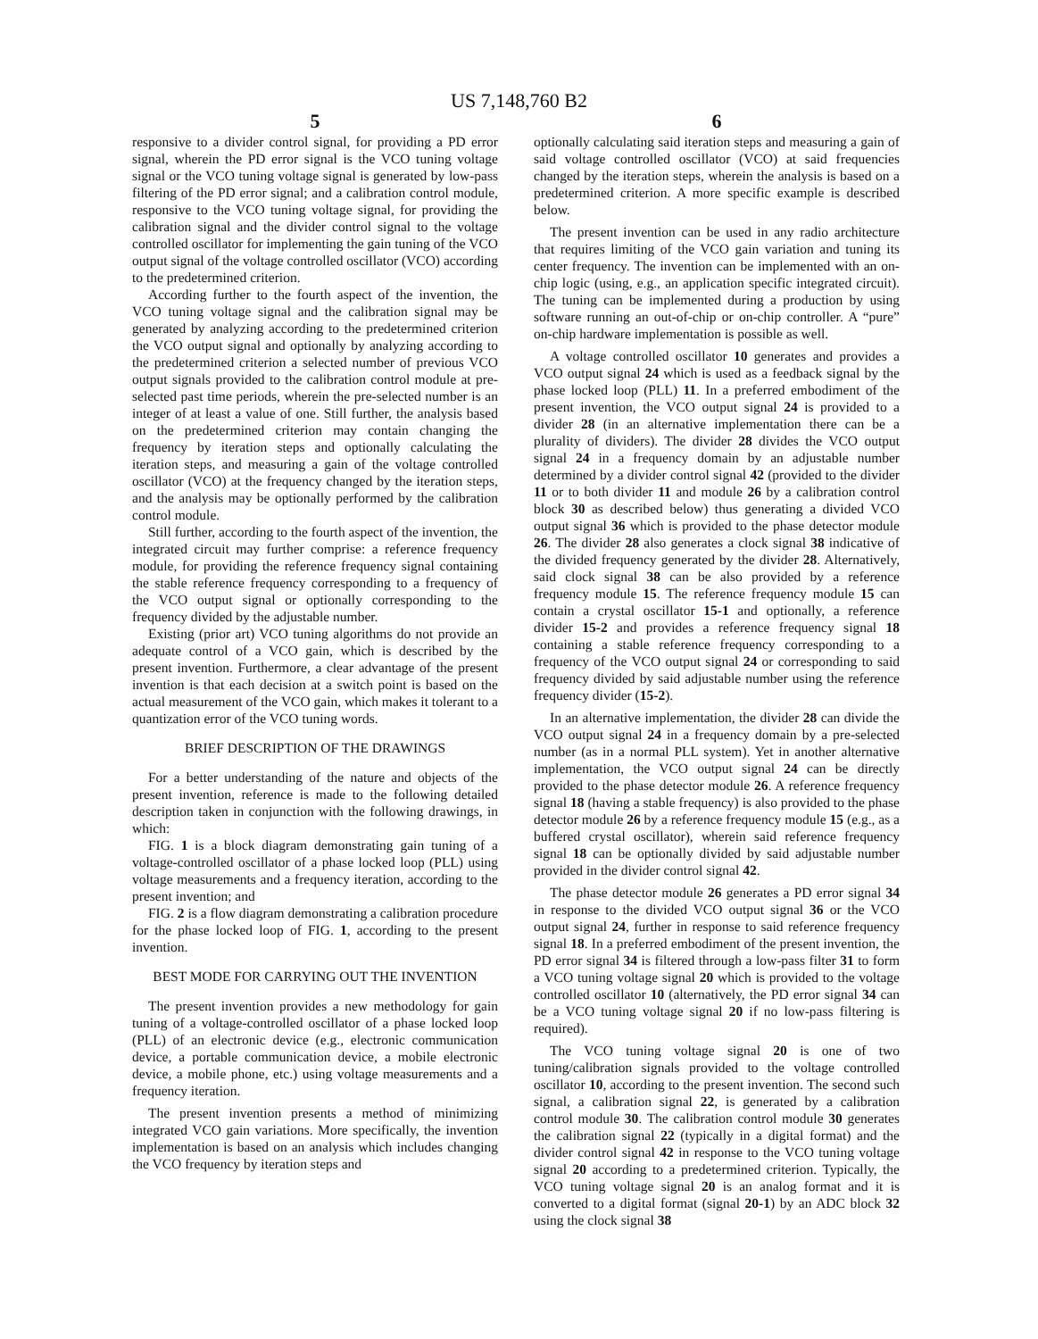US 7,148,760 B2
5
responsive to a divider control signal, for providing a PD error signal, wherein the PD error signal is the VCO tuning voltage signal or the VCO tuning voltage signal is generated by low-pass filtering of the PD error signal; and a calibration control module, responsive to the VCO tuning voltage signal, for providing the calibration signal and the divider control signal to the voltage controlled oscillator for implementing the gain tuning of the VCO output signal of the voltage controlled oscillator (VCO) according to the predetermined criterion.
According further to the fourth aspect of the invention, the VCO tuning voltage signal and the calibration signal may be generated by analyzing according to the predetermined criterion the VCO output signal and optionally by analyzing according to the predetermined criterion a selected number of previous VCO output signals provided to the calibration control module at pre-selected past time periods, wherein the pre-selected number is an integer of at least a value of one. Still further, the analysis based on the predetermined criterion may contain changing the frequency by iteration steps and optionally calculating the iteration steps, and measuring a gain of the voltage controlled oscillator (VCO) at the frequency changed by the iteration steps, and the analysis may be optionally performed by the calibration control module.
Still further, according to the fourth aspect of the invention, the integrated circuit may further comprise: a reference frequency module, for providing the reference frequency signal containing the stable reference frequency corresponding to a frequency of the VCO output signal or optionally corresponding to the frequency divided by the adjustable number.
Existing (prior art) VCO tuning algorithms do not provide an adequate control of a VCO gain, which is described by the present invention. Furthermore, a clear advantage of the present invention is that each decision at a switch point is based on the actual measurement of the VCO gain, which makes it tolerant to a quantization error of the VCO tuning words.
BRIEF DESCRIPTION OF THE DRAWINGS
For a better understanding of the nature and objects of the present invention, reference is made to the following detailed description taken in conjunction with the following drawings, in which:
FIG. 1 is a block diagram demonstrating gain tuning of a voltage-controlled oscillator of a phase locked loop (PLL) using voltage measurements and a frequency iteration, according to the present invention; and
FIG. 2 is a flow diagram demonstrating a calibration procedure for the phase locked loop of FIG. 1, according to the present invention.
BEST MODE FOR CARRYING OUT THE INVENTION
The present invention provides a new methodology for gain tuning of a voltage-controlled oscillator of a phase locked loop (PLL) of an electronic device (e.g., electronic communication device, a portable communication device, a mobile electronic device, a mobile phone, etc.) using voltage measurements and a frequency iteration.
The present invention presents a method of minimizing integrated VCO gain variations. More specifically, the invention implementation is based on an analysis which includes changing the VCO frequency by iteration steps and
6
optionally calculating said iteration steps and measuring a gain of said voltage controlled oscillator (VCO) at said frequencies changed by the iteration steps, wherein the analysis is based on a predetermined criterion. A more specific example is described below.
The present invention can be used in any radio architecture that requires limiting of the VCO gain variation and tuning its center frequency. The invention can be implemented with an on-chip logic (using, e.g., an application specific integrated circuit). The tuning can be implemented during a production by using software running an out-of-chip or on-chip controller. A “pure” on-chip hardware implementation is possible as well.
A voltage controlled oscillator 10 generates and provides a VCO output signal 24 which is used as a feedback signal by the phase locked loop (PLL) 11. In a preferred embodiment of the present invention, the VCO output signal 24 is provided to a divider 28 (in an alternative implementation there can be a plurality of dividers). The divider 28 divides the VCO output signal 24 in a frequency domain by an adjustable number determined by a divider control signal 42 (provided to the divider 11 or to both divider 11 and module 26 by a calibration control block 30 as described below) thus generating a divided VCO output signal 36 which is provided to the phase detector module 26. The divider 28 also generates a clock signal 38 indicative of the divided frequency generated by the divider 28. Alternatively, said clock signal 38 can be also provided by a reference frequency module 15. The reference frequency module 15 can contain a crystal oscillator 15-1 and optionally, a reference divider 15-2 and provides a reference frequency signal 18 containing a stable reference frequency corresponding to a frequency of the VCO output signal 24 or corresponding to said frequency divided by said adjustable number using the reference frequency divider (15-2).
In an alternative implementation, the divider 28 can divide the VCO output signal 24 in a frequency domain by a pre-selected number (as in a normal PLL system). Yet in another alternative implementation, the VCO output signal 24 can be directly provided to the phase detector module 26. A reference frequency signal 18 (having a stable frequency) is also provided to the phase detector module 26 by a reference frequency module 15 (e.g., as a buffered crystal oscillator), wherein said reference frequency signal 18 can be optionally divided by said adjustable number provided in the divider control signal 42.
The phase detector module 26 generates a PD error signal 34 in response to the divided VCO output signal 36 or the VCO output signal 24, further in response to said reference frequency signal 18. In a preferred embodiment of the present invention, the PD error signal 34 is filtered through a low-pass filter 31 to form a VCO tuning voltage signal 20 which is provided to the voltage controlled oscillator 10 (alternatively, the PD error signal 34 can be a VCO tuning voltage signal 20 if no low-pass filtering is required).
The VCO tuning voltage signal 20 is one of two tuning/calibration signals provided to the voltage controlled oscillator 10, according to the present invention. The second such signal, a calibration signal 22, is generated by a calibration control module 30. The calibration control module 30 generates the calibration signal 22 (typically in a digital format) and the divider control signal 42 in response to the VCO tuning voltage signal 20 according to a predetermined criterion. Typically, the VCO tuning voltage signal 20 is an analog format and it is converted to a digital format (signal 20-1) by an ADC block 32 using the clock signal 38